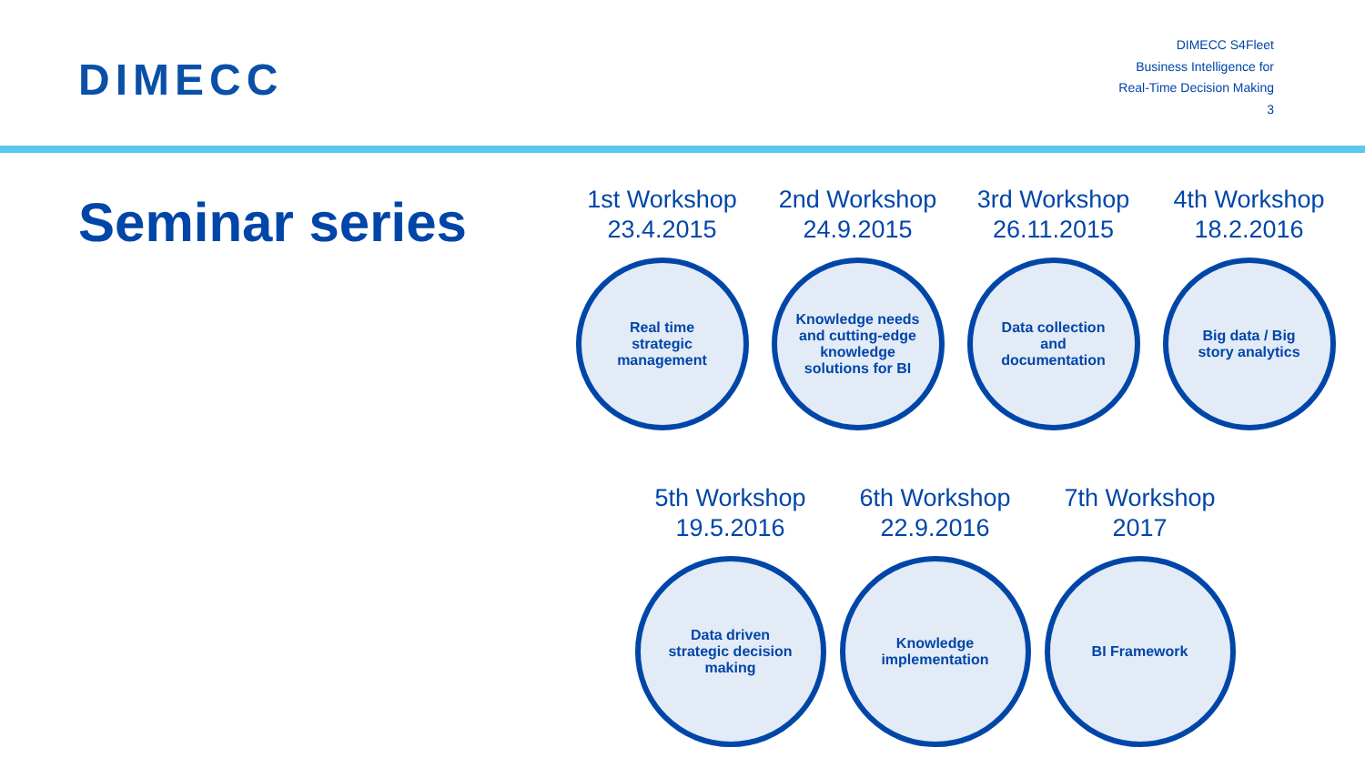DIMECC
DIMECC S4Fleet
Business Intelligence for
Real-Time Decision Making
3
Seminar series
1st Workshop
23.4.2015
Real time strategic management
2nd Workshop
24.9.2015
Knowledge needs and cutting-edge knowledge solutions for BI
3rd Workshop
26.11.2015
Data collection and documentation
4th Workshop
18.2.2016
Big data / Big story analytics
5th Workshop
19.5.2016
Data driven strategic decision making
6th Workshop
22.9.2016
Knowledge implementation
7th Workshop
2017
BI Framework